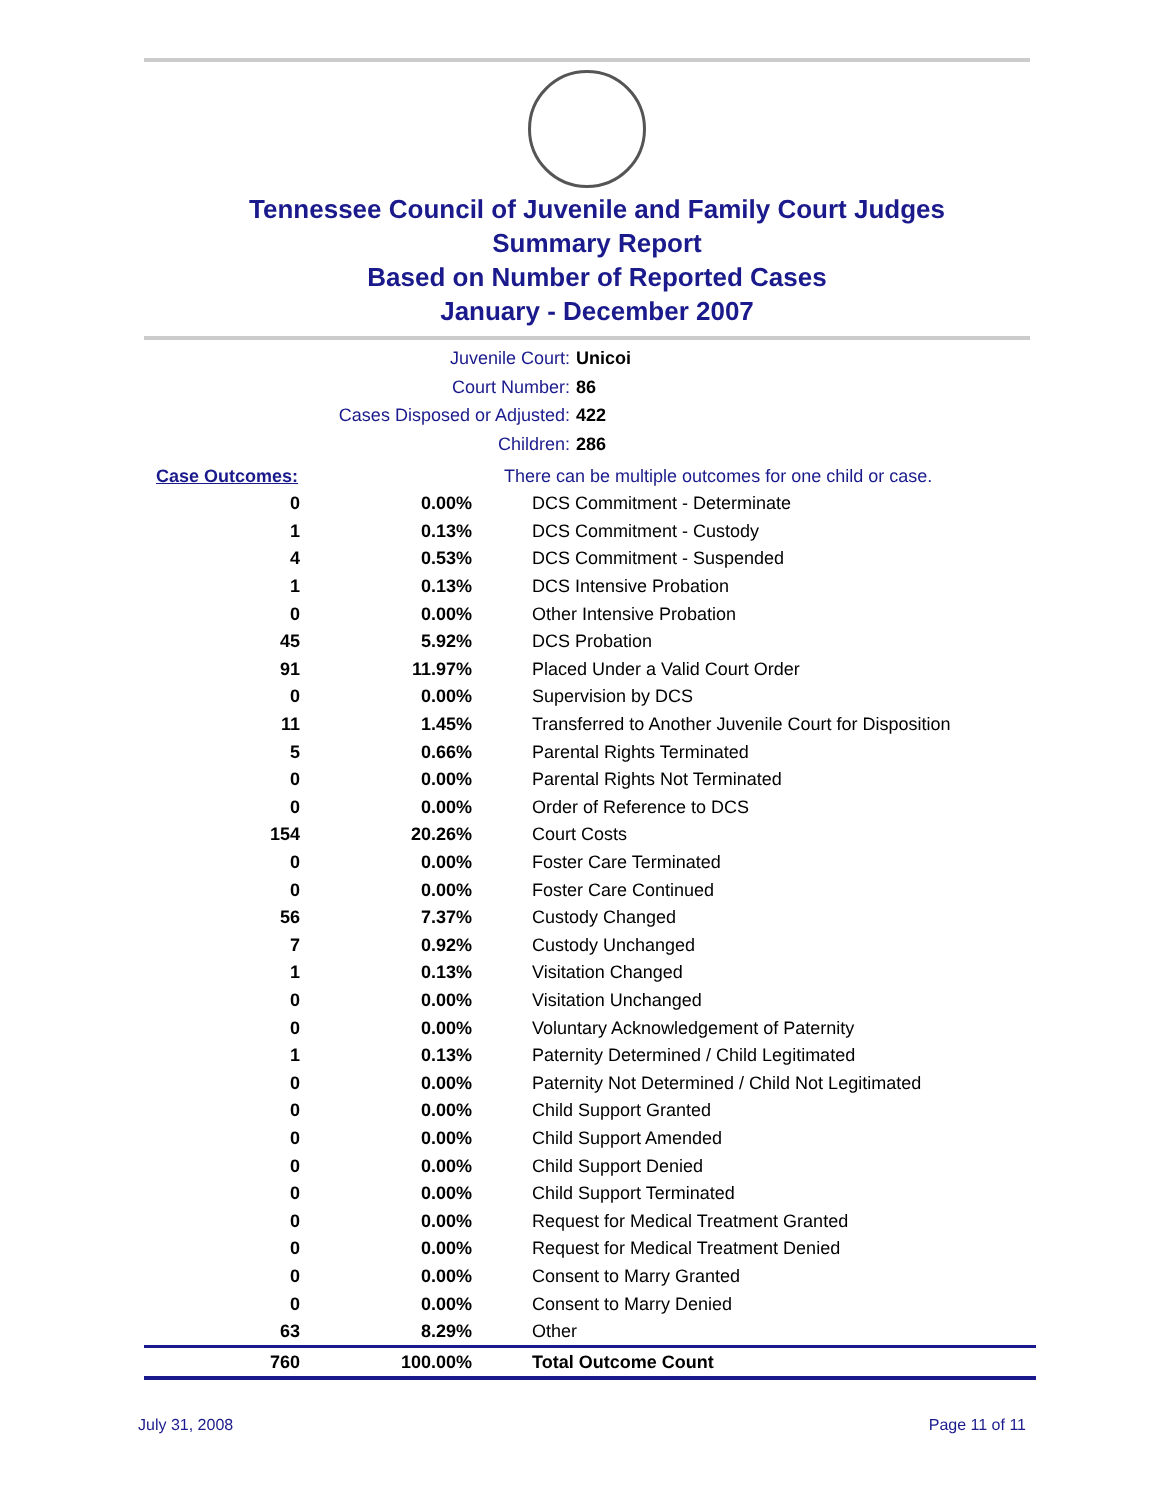Tennessee Council of Juvenile and Family Court Judges
Summary Report
Based on Number of Reported Cases
January - December 2007
Juvenile Court: Unicoi
Court Number: 86
Cases Disposed or Adjusted: 422
Children: 286
| Case Outcomes: | | There can be multiple outcomes for one child or case. |
| 0 | 0.00% | DCS Commitment - Determinate |
| 1 | 0.13% | DCS Commitment - Custody |
| 4 | 0.53% | DCS Commitment - Suspended |
| 1 | 0.13% | DCS Intensive Probation |
| 0 | 0.00% | Other Intensive Probation |
| 45 | 5.92% | DCS Probation |
| 91 | 11.97% | Placed Under a Valid Court Order |
| 0 | 0.00% | Supervision by DCS |
| 11 | 1.45% | Transferred to Another Juvenile Court for Disposition |
| 5 | 0.66% | Parental Rights Terminated |
| 0 | 0.00% | Parental Rights Not Terminated |
| 0 | 0.00% | Order of Reference to DCS |
| 154 | 20.26% | Court Costs |
| 0 | 0.00% | Foster Care Terminated |
| 0 | 0.00% | Foster Care Continued |
| 56 | 7.37% | Custody Changed |
| 7 | 0.92% | Custody Unchanged |
| 1 | 0.13% | Visitation Changed |
| 0 | 0.00% | Visitation Unchanged |
| 0 | 0.00% | Voluntary Acknowledgement of Paternity |
| 1 | 0.13% | Paternity Determined / Child Legitimated |
| 0 | 0.00% | Paternity Not Determined / Child Not Legitimated |
| 0 | 0.00% | Child Support Granted |
| 0 | 0.00% | Child Support Amended |
| 0 | 0.00% | Child Support Denied |
| 0 | 0.00% | Child Support Terminated |
| 0 | 0.00% | Request for Medical Treatment Granted |
| 0 | 0.00% | Request for Medical Treatment Denied |
| 0 | 0.00% | Consent to Marry Granted |
| 0 | 0.00% | Consent to Marry Denied |
| 63 | 8.29% | Other |
| 760 | 100.00% | Total Outcome Count |
July 31, 2008 Page 11 of 11